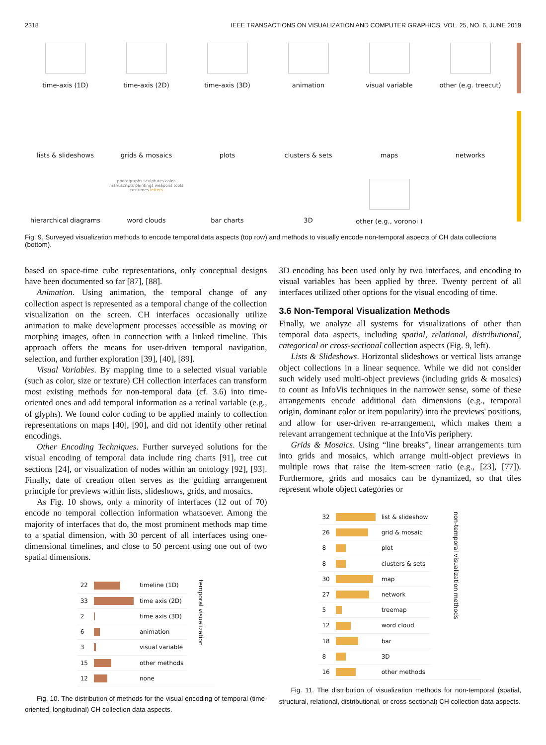2318 IEEE TRANSACTIONS ON VISUALIZATION AND COMPUTER GRAPHICS, VOL. 25, NO. 6, JUNE 2019
time-axis (1D) time-axis (2D) time-axis (3D) animation visual variable other (e.g. treecut)
lists & slideshows grids & mosaics plots clusters & sets maps networks
hierarchical diagrams
photographs sculptures coins manuscripts paintings weapons tools costumes letters
word clouds
bar charts 3D other (e.g., voronoi )
Fig. 9. Surveyed visualization methods to encode temporal data aspects (top row) and methods to visually encode non-temporal aspects of CH data collections (bottom).
based on space-time cube representations, only conceptual designs have been documented so far [87], [88].
Animation. Using animation, the temporal change of any collection aspect is represented as a temporal change of the collection visualization on the screen. CH interfaces occasionally utilize animation to make development processes accessible as moving or morphing images, often in connection with a linked timeline. This approach offers the means for user-driven temporal navigation, selection, and further exploration [39], [40], [89].
Visual Variables. By mapping time to a selected visual variable (such as color, size or texture) CH collection interfaces can transform most existing methods for non-temporal data (cf. 3.6) into time-oriented ones and add temporal information as a retinal variable (e.g., of glyphs). We found color coding to be applied mainly to collection representations on maps [40], [90], and did not identify other retinal encodings.
Other Encoding Techniques. Further surveyed solutions for the visual encoding of temporal data include ring charts [91], tree cut sections [24], or visualization of nodes within an ontology [92], [93]. Finally, date of creation often serves as the guiding arrangement principle for previews within lists, slideshows, grids, and mosaics.
As Fig. 10 shows, only a minority of interfaces (12 out of 70) encode no temporal collection information whatsoever. Among the majority of interfaces that do, the most prominent methods map time to a spatial dimension, with 30 percent of all interfaces using one-dimensional timelines, and close to 50 percent using one out of two spatial dimensions.
| 22 | | timeline (1D) | temporal visualization |
| 33 | | time axis (2D) | |
| 2 | | time axis (3D) | |
| 6 | | animation | |
| 3 | | visual variable | |
| 15 | | other methods | |
| 12 | | none | |
Fig. 10. The distribution of methods for the visual encoding of temporal (time-oriented, longitudinal) CH collection data aspects.
3D encoding has been used only by two interfaces, and encoding to visual variables has been applied by three. Twenty percent of all interfaces utilized other options for the visual encoding of time.
3.6 Non-Temporal Visualization Methods
Finally, we analyze all systems for visualizations of other than temporal data aspects, including spatial, relational, distributional, categorical or cross-sectional collection aspects (Fig. 9, left).
Lists & Slideshows. Horizontal slideshows or vertical lists arrange object collections in a linear sequence. While we did not consider such widely used multi-object previews (including grids & mosaics) to count as InfoVis techniques in the narrower sense, some of these arrangements encode additional data dimensions (e.g., temporal origin, dominant color or item popularity) into the previews' positions, and allow for user-driven re-arrangement, which makes them a relevant arrangement technique at the InfoVis periphery.
Grids & Mosaics. Using “line breaks”, linear arrangements turn into grids and mosaics, which arrange multi-object previews in multiple rows that raise the item-screen ratio (e.g., [23], [77]). Furthermore, grids and mosaics can be dynamized, so that tiles represent whole object categories or
| 32 | | list & slideshow | non-temporal visualization methods |
| 26 | | grid & mosaic | |
| 8 | | plot | |
| 8 | | clusters & sets | |
| 30 | | map | |
| 27 | | network | |
| 5 | | treemap | |
| 12 | | word cloud | |
| 18 | | bar | |
| 8 | | 3D | |
| 16 | | other methods | |
Fig. 11. The distribution of visualization methods for non-temporal (spatial, structural, relational, distributional, or cross-sectional) CH collection data aspects.